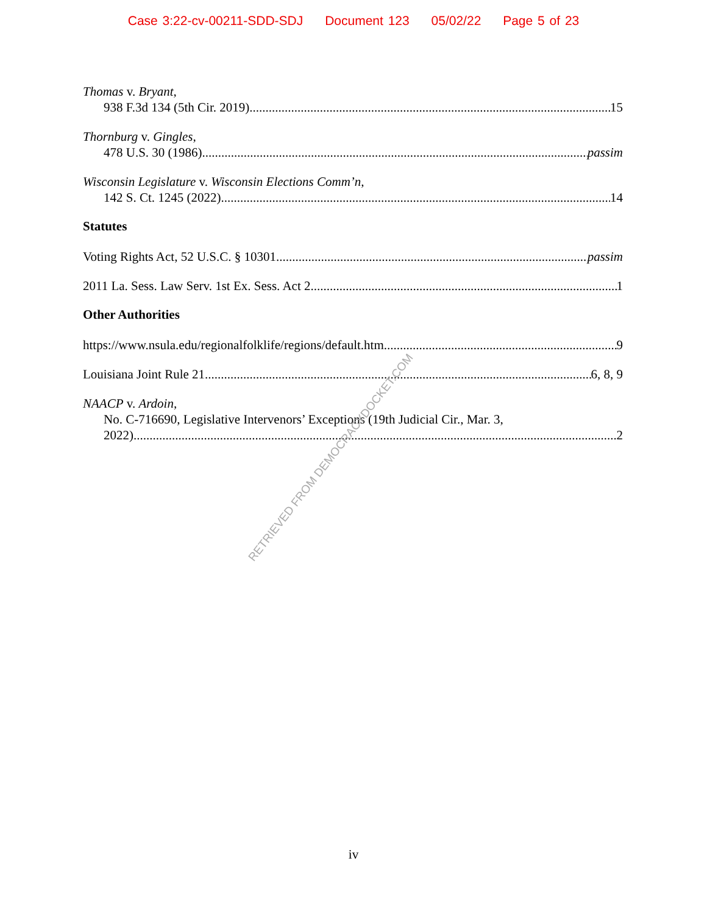Case 3:22-cv-00211-SDD-SDJ Document 123 05/02/22 Page 5 of 23
Thomas v. Bryant,
938 F.3d 134 (5th Cir. 2019) 15
Thornburg v. Gingles,
478 U.S. 30 (1986) passim
Wisconsin Legislature v. Wisconsin Elections Comm’n,
142 S. Ct. 1245 (2022) 14
Statutes
Voting Rights Act, 52 U.S.C. § 10301 passim
2011 La. Sess. Law Serv. 1st Ex. Sess. Act 2 1
Other Authorities
https://www.nsula.edu/regionalfolklife/regions/default.htm 9
Louisiana Joint Rule 21 6, 8, 9
NAACP v. Ardoin,
No. C-716690, Legislative Intervenors’ Exceptions (19th Judicial Cir., Mar. 3,
2022) 2
RETRIEVED FROM DEMOCRACYDOCKET.COM
iv